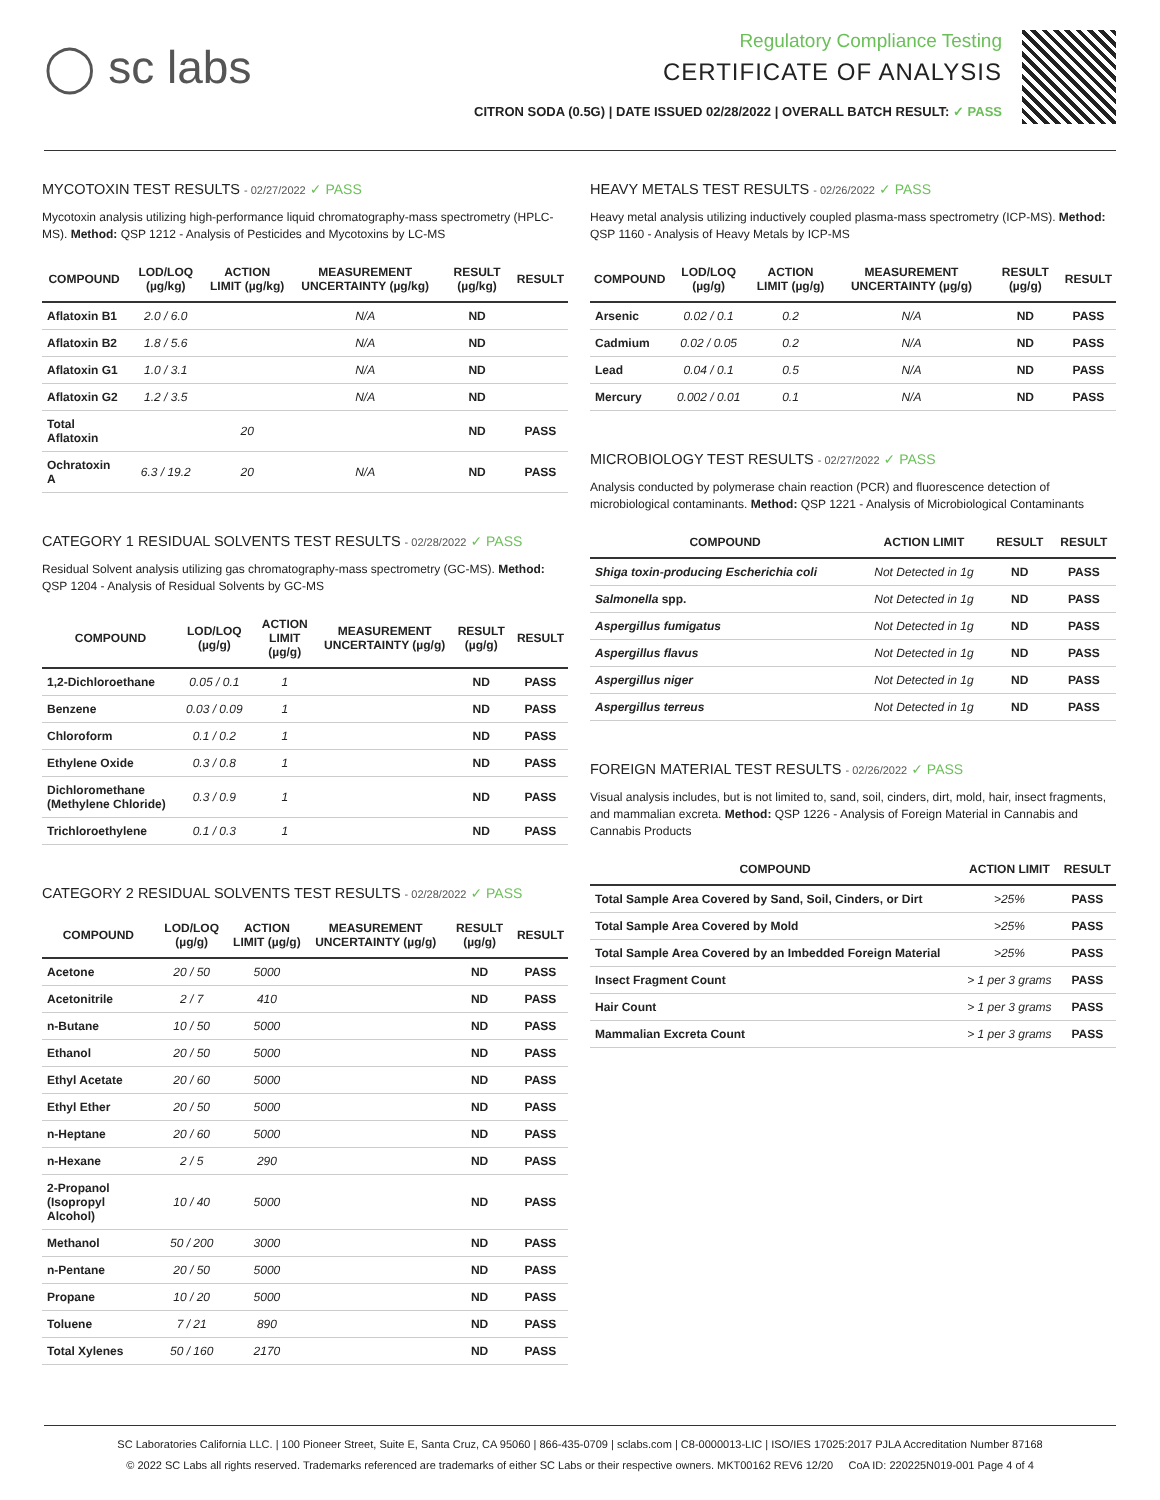◯ sc labs
Regulatory Compliance Testing
CERTIFICATE OF ANALYSIS
CITRON SODA (0.5G) | DATE ISSUED 02/28/2022 | OVERALL BATCH RESULT: ✓ PASS
MYCOTOXIN TEST RESULTS - 02/27/2022 ✓ PASS
Mycotoxin analysis utilizing high-performance liquid chromatography-mass spectrometry (HPLC-MS). Method: QSP 1212 - Analysis of Pesticides and Mycotoxins by LC-MS
| COMPOUND | LOD/LOQ (µg/kg) | ACTION LIMIT (µg/kg) | MEASUREMENT UNCERTAINTY (µg/kg) | RESULT (µg/kg) | RESULT |
| --- | --- | --- | --- | --- | --- |
| Aflatoxin B1 | 2.0 / 6.0 | | N/A | ND | |
| Aflatoxin B2 | 1.8 / 5.6 | | N/A | ND | |
| Aflatoxin G1 | 1.0 / 3.1 | | N/A | ND | |
| Aflatoxin G2 | 1.2 / 3.5 | | N/A | ND | |
| Total Aflatoxin | | 20 | | ND | PASS |
| Ochratoxin A | 6.3 / 19.2 | 20 | N/A | ND | PASS |
CATEGORY 1 RESIDUAL SOLVENTS TEST RESULTS - 02/28/2022 ✓ PASS
Residual Solvent analysis utilizing gas chromatography-mass spectrometry (GC-MS). Method: QSP 1204 - Analysis of Residual Solvents by GC-MS
| COMPOUND | LOD/LOQ (µg/g) | ACTION LIMIT (µg/g) | MEASUREMENT UNCERTAINTY (µg/g) | RESULT (µg/g) | RESULT |
| --- | --- | --- | --- | --- | --- |
| 1,2-Dichloroethane | 0.05 / 0.1 | 1 | | ND | PASS |
| Benzene | 0.03 / 0.09 | 1 | | ND | PASS |
| Chloroform | 0.1 / 0.2 | 1 | | ND | PASS |
| Ethylene Oxide | 0.3 / 0.8 | 1 | | ND | PASS |
| Dichloromethane (Methylene Chloride) | 0.3 / 0.9 | 1 | | ND | PASS |
| Trichloroethylene | 0.1 / 0.3 | 1 | | ND | PASS |
CATEGORY 2 RESIDUAL SOLVENTS TEST RESULTS - 02/28/2022 ✓ PASS
| COMPOUND | LOD/LOQ (µg/g) | ACTION LIMIT (µg/g) | MEASUREMENT UNCERTAINTY (µg/g) | RESULT (µg/g) | RESULT |
| --- | --- | --- | --- | --- | --- |
| Acetone | 20 / 50 | 5000 | | ND | PASS |
| Acetonitrile | 2 / 7 | 410 | | ND | PASS |
| n-Butane | 10 / 50 | 5000 | | ND | PASS |
| Ethanol | 20 / 50 | 5000 | | ND | PASS |
| Ethyl Acetate | 20 / 60 | 5000 | | ND | PASS |
| Ethyl Ether | 20 / 50 | 5000 | | ND | PASS |
| n-Heptane | 20 / 60 | 5000 | | ND | PASS |
| n-Hexane | 2 / 5 | 290 | | ND | PASS |
| 2-Propanol (Isopropyl Alcohol) | 10 / 40 | 5000 | | ND | PASS |
| Methanol | 50 / 200 | 3000 | | ND | PASS |
| n-Pentane | 20 / 50 | 5000 | | ND | PASS |
| Propane | 10 / 20 | 5000 | | ND | PASS |
| Toluene | 7 / 21 | 890 | | ND | PASS |
| Total Xylenes | 50 / 160 | 2170 | | ND | PASS |
HEAVY METALS TEST RESULTS - 02/26/2022 ✓ PASS
Heavy metal analysis utilizing inductively coupled plasma-mass spectrometry (ICP-MS). Method: QSP 1160 - Analysis of Heavy Metals by ICP-MS
| COMPOUND | LOD/LOQ (µg/g) | ACTION LIMIT (µg/g) | MEASUREMENT UNCERTAINTY (µg/g) | RESULT (µg/g) | RESULT |
| --- | --- | --- | --- | --- | --- |
| Arsenic | 0.02 / 0.1 | 0.2 | N/A | ND | PASS |
| Cadmium | 0.02 / 0.05 | 0.2 | N/A | ND | PASS |
| Lead | 0.04 / 0.1 | 0.5 | N/A | ND | PASS |
| Mercury | 0.002 / 0.01 | 0.1 | N/A | ND | PASS |
MICROBIOLOGY TEST RESULTS - 02/27/2022 ✓ PASS
Analysis conducted by polymerase chain reaction (PCR) and fluorescence detection of microbiological contaminants. Method: QSP 1221 - Analysis of Microbiological Contaminants
| COMPOUND | ACTION LIMIT | RESULT | RESULT |
| --- | --- | --- | --- |
| Shiga toxin-producing Escherichia coli | Not Detected in 1g | ND | PASS |
| Salmonella spp. | Not Detected in 1g | ND | PASS |
| Aspergillus fumigatus | Not Detected in 1g | ND | PASS |
| Aspergillus flavus | Not Detected in 1g | ND | PASS |
| Aspergillus niger | Not Detected in 1g | ND | PASS |
| Aspergillus terreus | Not Detected in 1g | ND | PASS |
FOREIGN MATERIAL TEST RESULTS - 02/26/2022 ✓ PASS
Visual analysis includes, but is not limited to, sand, soil, cinders, dirt, mold, hair, insect fragments, and mammalian excreta. Method: QSP 1226 - Analysis of Foreign Material in Cannabis and Cannabis Products
| COMPOUND | ACTION LIMIT | RESULT |
| --- | --- | --- |
| Total Sample Area Covered by Sand, Soil, Cinders, or Dirt | >25% | PASS |
| Total Sample Area Covered by Mold | >25% | PASS |
| Total Sample Area Covered by an Imbedded Foreign Material | >25% | PASS |
| Insect Fragment Count | > 1 per 3 grams | PASS |
| Hair Count | > 1 per 3 grams | PASS |
| Mammalian Excreta Count | > 1 per 3 grams | PASS |
SC Laboratories California LLC. | 100 Pioneer Street, Suite E, Santa Cruz, CA 95060 | 866-435-0709 | sclabs.com | C8-0000013-LIC | ISO/IES 17025:2017 PJLA Accreditation Number 87168
© 2022 SC Labs all rights reserved. Trademarks referenced are trademarks of either SC Labs or their respective owners. MKT00162 REV6 12/20 CoA ID: 220225N019-001 Page 4 of 4